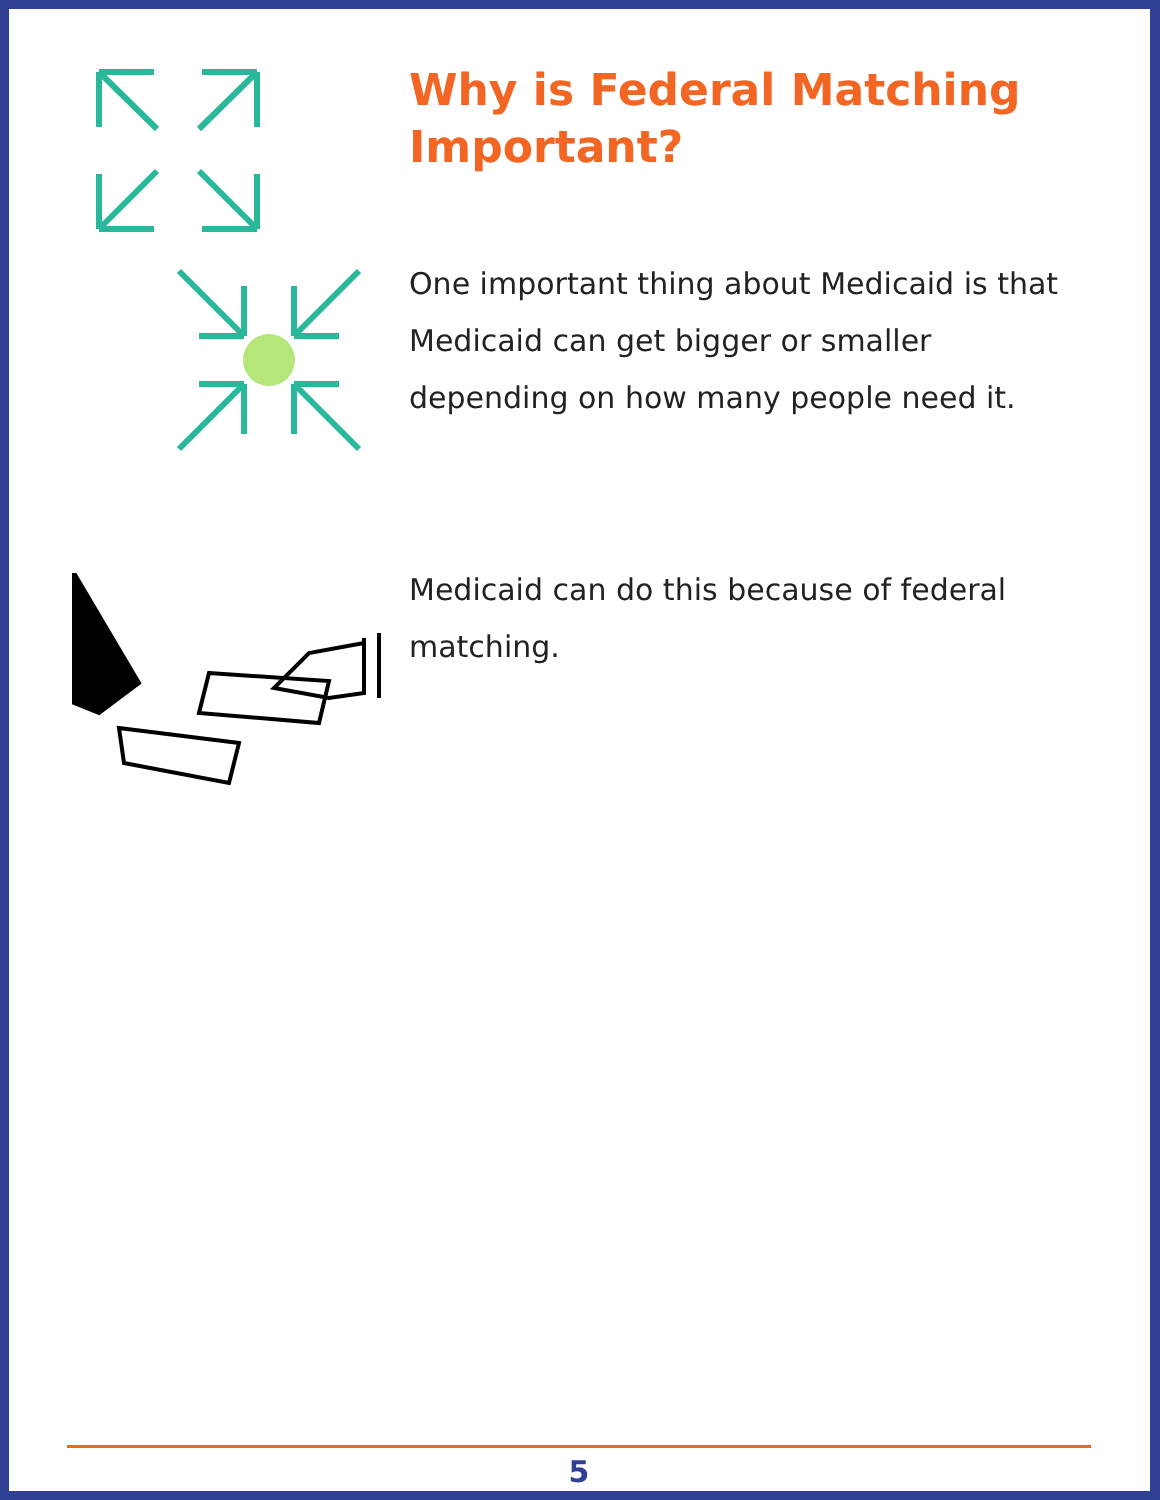Why is Federal Matching Important?
One important thing about Medicaid is that Medicaid can get bigger or smaller depending on how many people need it.
Medicaid can do this because of federal matching.
5